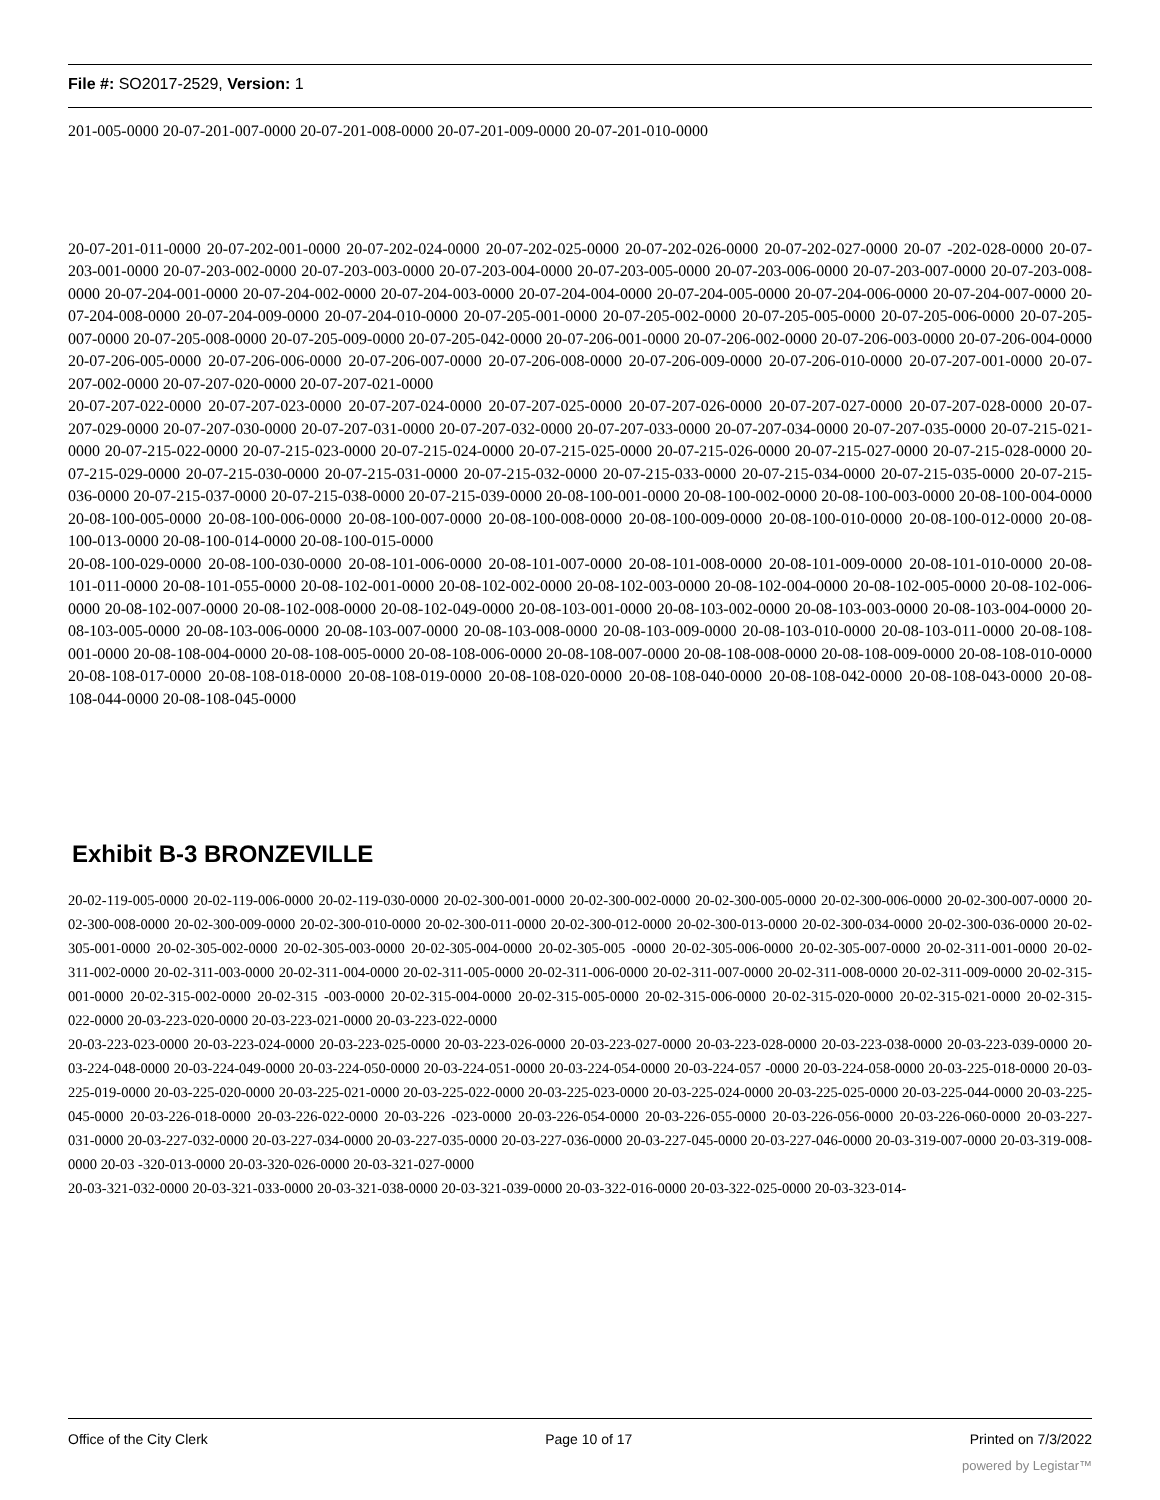File #: SO2017-2529, Version: 1
201-005-0000 20-07-201-007-0000 20-07-201-008-0000 20-07-201-009-0000 20-07-201-010-0000
20-07-201-011-0000 20-07-202-001-0000 20-07-202-024-0000 20-07-202-025-0000 20-07-202-026-0000 20-07-202-027-0000 20-07 -202-028-0000 20-07-203-001-0000 20-07-203-002-0000 20-07-203-003-0000 20-07-203-004-0000 20-07-203-005-0000 20-07-203-006-0000 20-07-203-007-0000 20-07-203-008-0000 20-07-204-001-0000 20-07-204-002-0000 20-07-204-003-0000 20-07-204-004-0000 20-07-204-005-0000 20-07-204-006-0000 20-07-204-007-0000 20-07-204-008-0000 20-07-204-009-0000 20-07-204-010-0000 20-07-205-001-0000 20-07-205-002-0000 20-07-205-005-0000 20-07-205-006-0000 20-07-205-007-0000 20-07-205-008-0000 20-07-205-009-0000 20-07-205-042-0000 20-07-206-001-0000 20-07-206-002-0000 20-07-206-003-0000 20-07-206-004-0000 20-07-206-005-0000 20-07-206-006-0000 20-07-206-007-0000 20-07-206-008-0000 20-07-206-009-0000 20-07-206-010-0000 20-07-207-001-0000 20-07-207-002-0000 20-07-207-020-0000 20-07-207-021-0000
20-07-207-022-0000 20-07-207-023-0000 20-07-207-024-0000 20-07-207-025-0000 20-07-207-026-0000 20-07-207-027-0000 20-07-207-028-0000 20-07-207-029-0000 20-07-207-030-0000 20-07-207-031-0000 20-07-207-032-0000 20-07-207-033-0000 20-07-207-034-0000 20-07-207-035-0000 20-07-215-021-0000 20-07-215-022-0000 20-07-215-023-0000 20-07-215-024-0000 20-07-215-025-0000 20-07-215-026-0000 20-07-215-027-0000 20-07-215-028-0000 20-07-215-029-0000 20-07-215-030-0000 20-07-215-031-0000 20-07-215-032-0000 20-07-215-033-0000 20-07-215-034-0000 20-07-215-035-0000 20-07-215-036-0000 20-07-215-037-0000 20-07-215-038-0000 20-07-215-039-0000 20-08-100-001-0000 20-08-100-002-0000 20-08-100-003-0000 20-08-100-004-0000 20-08-100-005-0000 20-08-100-006-0000 20-08-100-007-0000 20-08-100-008-0000 20-08-100-009-0000 20-08-100-010-0000 20-08-100-012-0000 20-08-100-013-0000 20-08-100-014-0000 20-08-100-015-0000
20-08-100-029-0000 20-08-100-030-0000 20-08-101-006-0000 20-08-101-007-0000 20-08-101-008-0000 20-08-101-009-0000 20-08-101-010-0000 20-08-101-011-0000 20-08-101-055-0000 20-08-102-001-0000 20-08-102-002-0000 20-08-102-003-0000 20-08-102-004-0000 20-08-102-005-0000 20-08-102-006-0000 20-08-102-007-0000 20-08-102-008-0000 20-08-102-049-0000 20-08-103-001-0000 20-08-103-002-0000 20-08-103-003-0000 20-08-103-004-0000 20-08-103-005-0000 20-08-103-006-0000 20-08-103-007-0000 20-08-103-008-0000 20-08-103-009-0000 20-08-103-010-0000 20-08-103-011-0000 20-08-108-001-0000 20-08-108-004-0000 20-08-108-005-0000 20-08-108-006-0000 20-08-108-007-0000 20-08-108-008-0000 20-08-108-009-0000 20-08-108-010-0000 20-08-108-017-0000 20-08-108-018-0000 20-08-108-019-0000 20-08-108-020-0000 20-08-108-040-0000 20-08-108-042-0000 20-08-108-043-0000 20-08-108-044-0000 20-08-108-045-0000
Exhibit B-3 BRONZEVILLE
20-02-119-005-0000 20-02-119-006-0000 20-02-119-030-0000 20-02-300-001-0000 20-02-300-002-0000 20-02-300-005-0000 20-02-300-006-0000 20-02-300-007-0000 20-02-300-008-0000 20-02-300-009-0000 20-02-300-010-0000 20-02-300-011-0000 20-02-300-012-0000 20-02-300-013-0000 20-02-300-034-0000 20-02-300-036-0000 20-02-305-001-0000 20-02-305-002-0000 20-02-305-003-0000 20-02-305-004-0000 20-02-305-005 -0000 20-02-305-006-0000 20-02-305-007-0000 20-02-311-001-0000 20-02-311-002-0000 20-02-311-003-0000 20-02-311-004-0000 20-02-311-005-0000 20-02-311-006-0000 20-02-311-007-0000 20-02-311-008-0000 20-02-311-009-0000 20-02-315-001-0000 20-02-315-002-0000 20-02-315 -003-0000 20-02-315-004-0000 20-02-315-005-0000 20-02-315-006-0000 20-02-315-020-0000 20-02-315-021-0000 20-02-315-022-0000 20-03-223-020-0000 20-03-223-021-0000 20-03-223-022-0000
20-03-223-023-0000 20-03-223-024-0000 20-03-223-025-0000 20-03-223-026-0000 20-03-223-027-0000 20-03-223-028-0000 20-03-223-038-0000 20-03-223-039-0000 20-03-224-048-0000 20-03-224-049-0000 20-03-224-050-0000 20-03-224-051-0000 20-03-224-054-0000 20-03-224-057 -0000 20-03-224-058-0000 20-03-225-018-0000 20-03-225-019-0000 20-03-225-020-0000 20-03-225-021-0000 20-03-225-022-0000 20-03-225-023-0000 20-03-225-024-0000 20-03-225-025-0000 20-03-225-044-0000 20-03-225-045-0000 20-03-226-018-0000 20-03-226-022-0000 20-03-226 -023-0000 20-03-226-054-0000 20-03-226-055-0000 20-03-226-056-0000 20-03-226-060-0000 20-03-227-031-0000 20-03-227-032-0000 20-03-227-034-0000 20-03-227-035-0000 20-03-227-036-0000 20-03-227-045-0000 20-03-227-046-0000 20-03-319-007-0000 20-03-319-008-0000 20-03 -320-013-0000 20-03-320-026-0000 20-03-321-027-0000
20-03-321-032-0000 20-03-321-033-0000 20-03-321-038-0000 20-03-321-039-0000 20-03-322-016-0000 20-03-322-025-0000 20-03-323-014-
Office of the City Clerk Page 10 of 17 Printed on 7/3/2022
powered by Legistar™